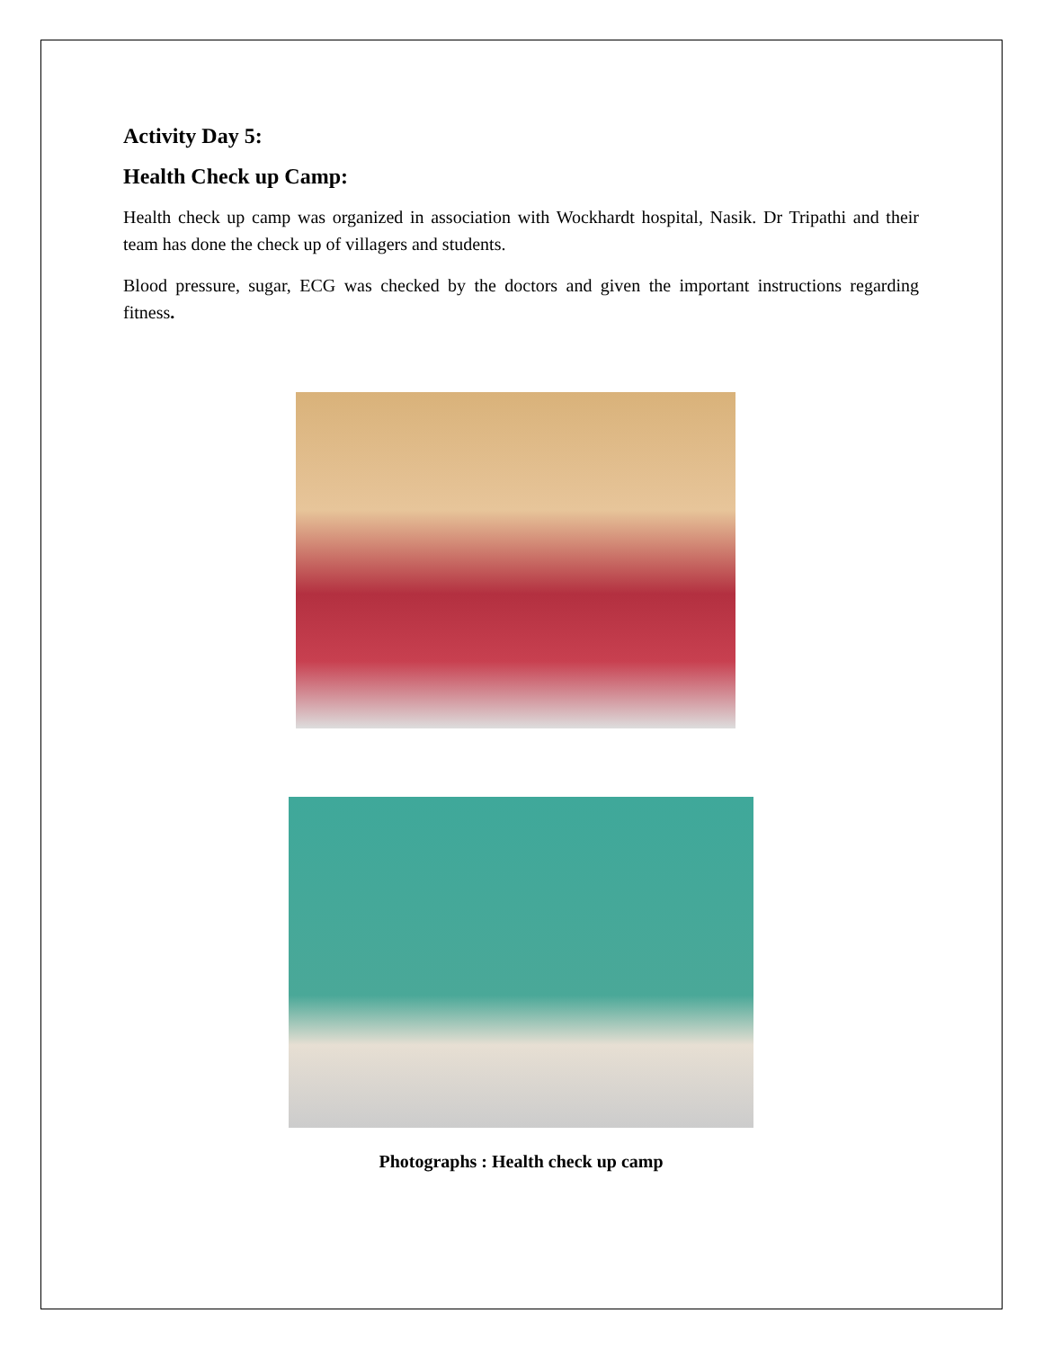Activity Day 5:
Health Check up Camp:
Health check up camp was organized in association with Wockhardt hospital, Nasik. Dr Tripathi and their team has done the check up of villagers and students.
Blood pressure, sugar, ECG was checked by the doctors and given the important instructions regarding fitness.
Photographs : Health check up camp